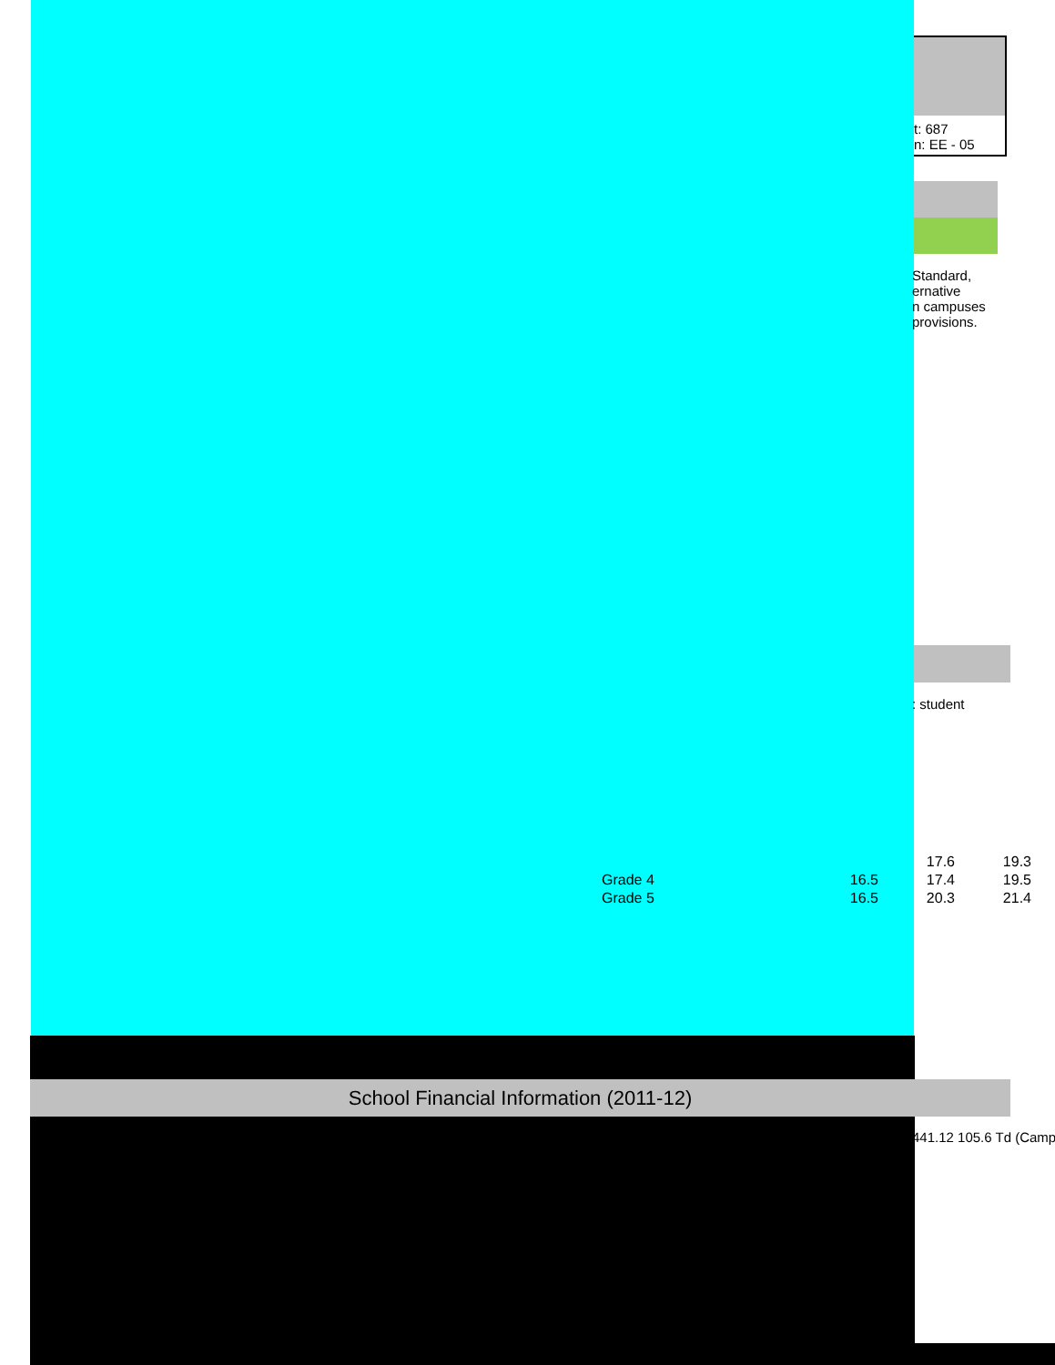t: 687
n: EE - 05
Standard,
ernative
n campuses
provisions.
: student
| | | 17.6 | 19.3 |
| Grade 4 | 16.5 | 17.4 | 19.5 |
| Grade 5 | 16.5 | 20.3 | 21.4 |
School Financial Information (2011-12)
441.12 105.6 Td (Camp